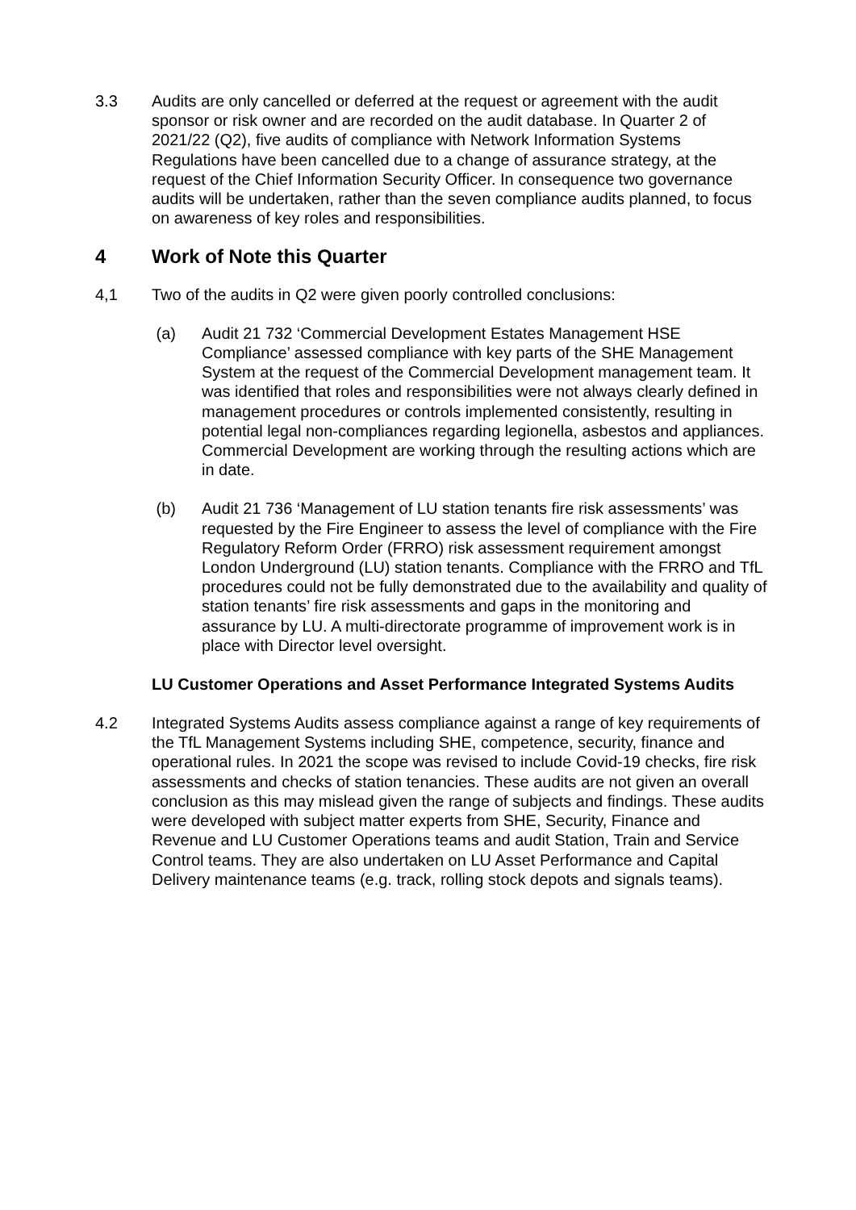3.3 Audits are only cancelled or deferred at the request or agreement with the audit sponsor or risk owner and are recorded on the audit database. In Quarter 2 of 2021/22 (Q2), five audits of compliance with Network Information Systems Regulations have been cancelled due to a change of assurance strategy, at the request of the Chief Information Security Officer. In consequence two governance audits will be undertaken, rather than the seven compliance audits planned, to focus on awareness of key roles and responsibilities.
4 Work of Note this Quarter
4,1 Two of the audits in Q2 were given poorly controlled conclusions:
(a) Audit 21 732 ‘Commercial Development Estates Management HSE Compliance’ assessed compliance with key parts of the SHE Management System at the request of the Commercial Development management team. It was identified that roles and responsibilities were not always clearly defined in management procedures or controls implemented consistently, resulting in potential legal non-compliances regarding legionella, asbestos and appliances. Commercial Development are working through the resulting actions which are in date.
(b) Audit 21 736 ‘Management of LU station tenants fire risk assessments’ was requested by the Fire Engineer to assess the level of compliance with the Fire Regulatory Reform Order (FRRO) risk assessment requirement amongst London Underground (LU) station tenants. Compliance with the FRRO and TfL procedures could not be fully demonstrated due to the availability and quality of station tenants’ fire risk assessments and gaps in the monitoring and assurance by LU. A multi-directorate programme of improvement work is in place with Director level oversight.
LU Customer Operations and Asset Performance Integrated Systems Audits
4.2 Integrated Systems Audits assess compliance against a range of key requirements of the TfL Management Systems including SHE, competence, security, finance and operational rules. In 2021 the scope was revised to include Covid-19 checks, fire risk assessments and checks of station tenancies. These audits are not given an overall conclusion as this may mislead given the range of subjects and findings. These audits were developed with subject matter experts from SHE, Security, Finance and Revenue and LU Customer Operations teams and audit Station, Train and Service Control teams. They are also undertaken on LU Asset Performance and Capital Delivery maintenance teams (e.g. track, rolling stock depots and signals teams).